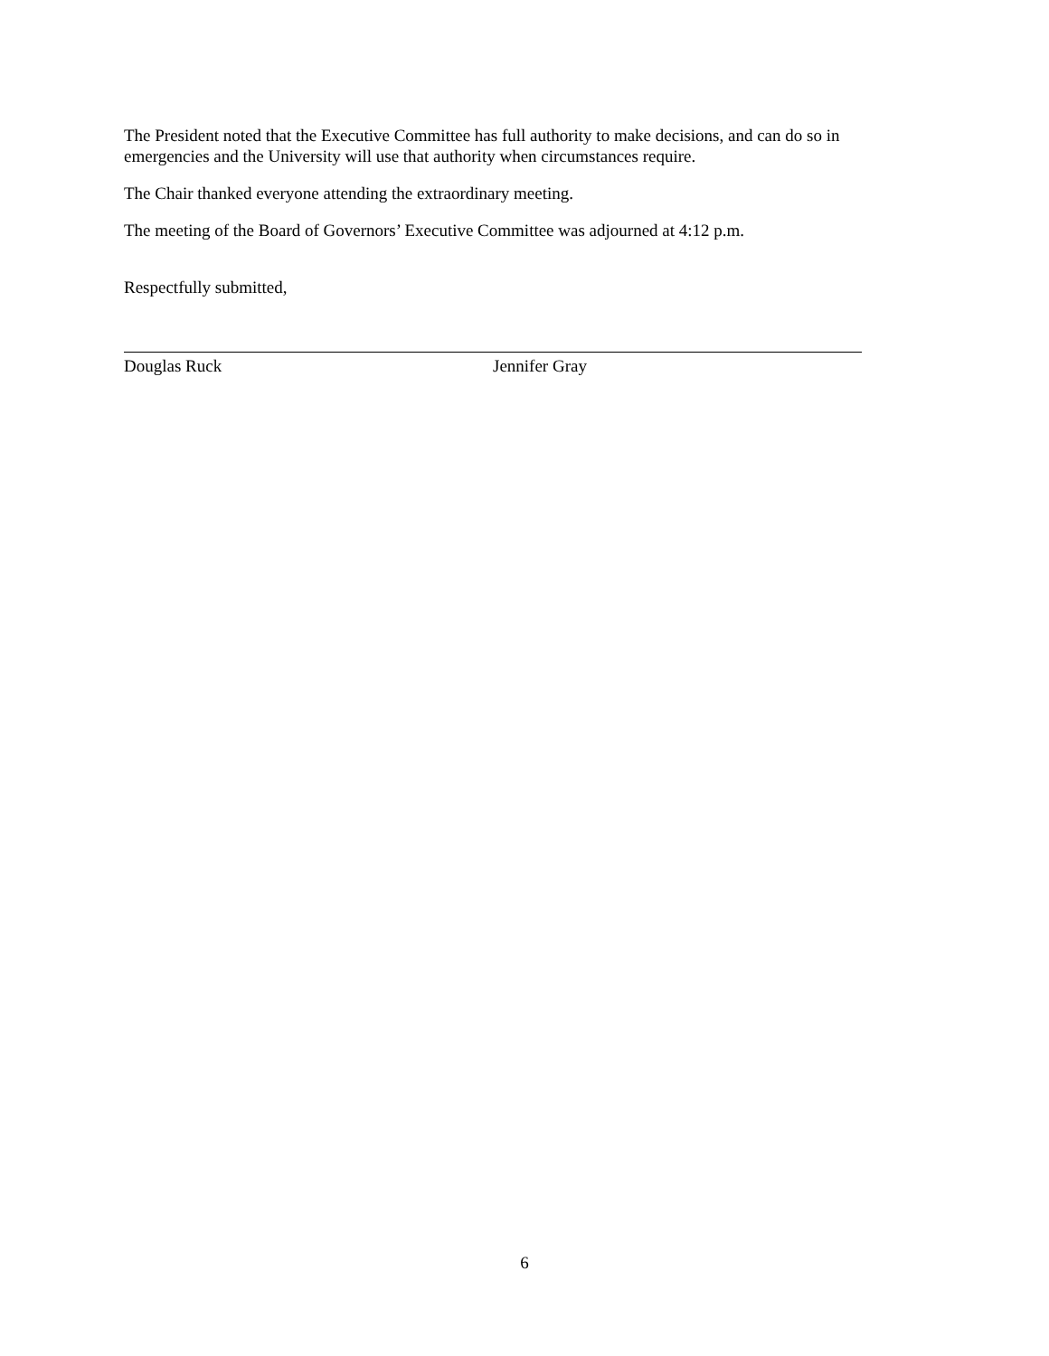The President noted that the Executive Committee has full authority to make decisions, and can do so in emergencies and the University will use that authority when circumstances require.
The Chair thanked everyone attending the extraordinary meeting.
The meeting of the Board of Governors’ Executive Committee was adjourned at 4:12 p.m.
Respectfully submitted,
Douglas Ruck Jennifer Gray
6